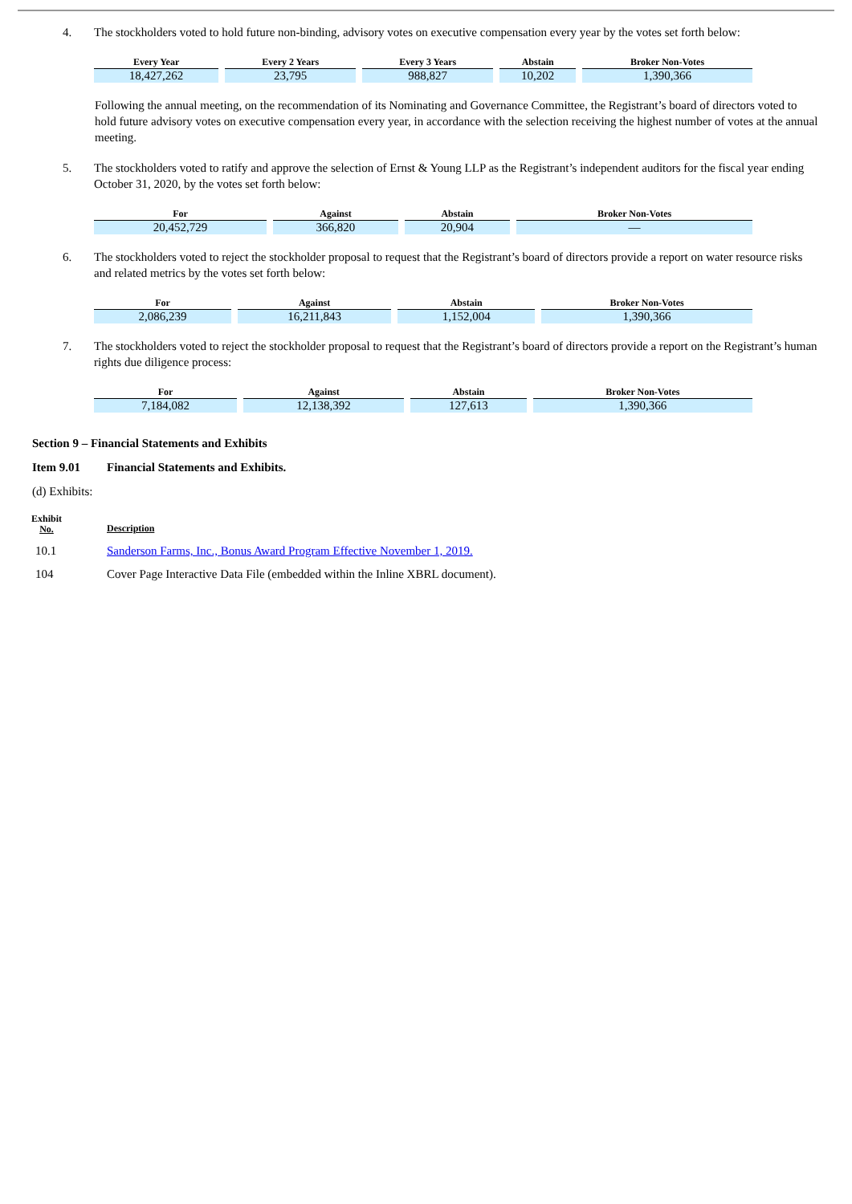4. The stockholders voted to hold future non-binding, advisory votes on executive compensation every year by the votes set forth below:
| Every Year | Every 2 Years | Every 3 Years | Abstain | Broker Non-Votes |
| --- | --- | --- | --- | --- |
| 18,427,262 | 23,795 | 988,827 | 10,202 | 1,390,366 |
Following the annual meeting, on the recommendation of its Nominating and Governance Committee, the Registrant’s board of directors voted to hold future advisory votes on executive compensation every year, in accordance with the selection receiving the highest number of votes at the annual meeting.
5. The stockholders voted to ratify and approve the selection of Ernst & Young LLP as the Registrant’s independent auditors for the fiscal year ending October 31, 2020, by the votes set forth below:
| For | Against | Abstain | Broker Non-Votes |
| --- | --- | --- | --- |
| 20,452,729 | 366,820 | 20,904 | — |
6. The stockholders voted to reject the stockholder proposal to request that the Registrant’s board of directors provide a report on water resource risks and related metrics by the votes set forth below:
| For | Against | Abstain | Broker Non-Votes |
| --- | --- | --- | --- |
| 2,086,239 | 16,211,843 | 1,152,004 | 1,390,366 |
7. The stockholders voted to reject the stockholder proposal to request that the Registrant’s board of directors provide a report on the Registrant’s human rights due diligence process:
| For | Against | Abstain | Broker Non-Votes |
| --- | --- | --- | --- |
| 7,184,082 | 12,138,392 | 127,613 | 1,390,366 |
Section 9 – Financial Statements and Exhibits
Item 9.01 Financial Statements and Exhibits.
(d) Exhibits:
| Exhibit No. | Description |
| 10.1 | Sanderson Farms, Inc., Bonus Award Program Effective November 1, 2019. |
| 104 | Cover Page Interactive Data File (embedded within the Inline XBRL document). |